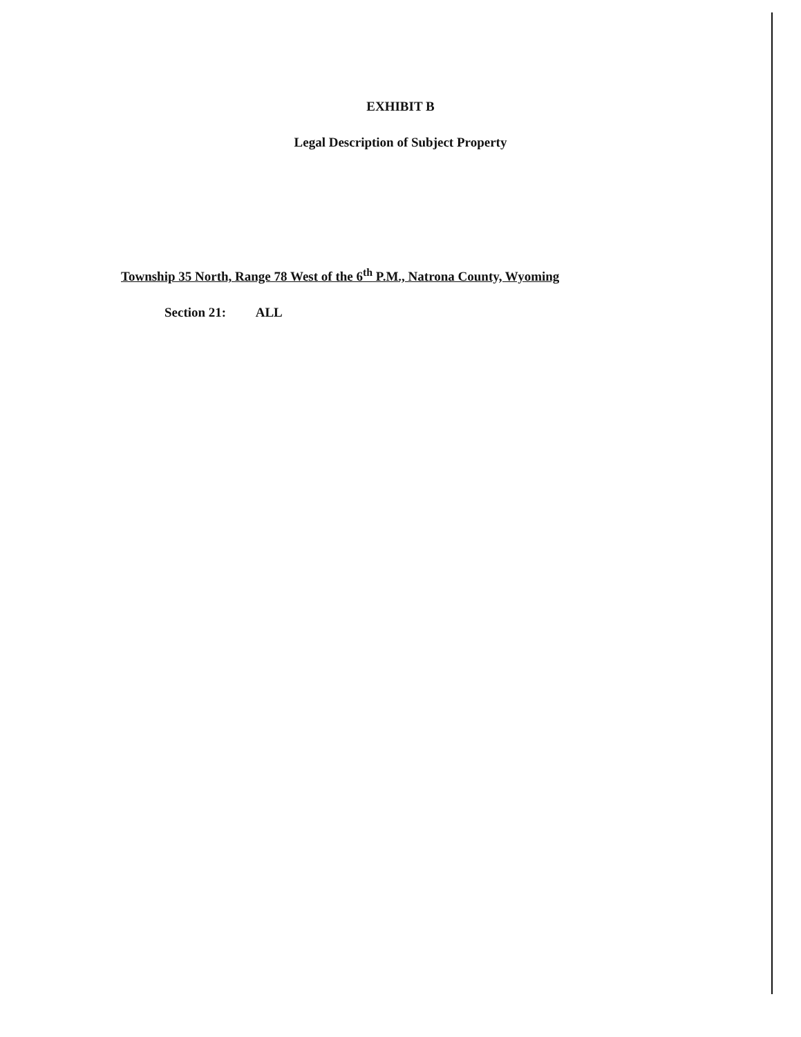EXHIBIT B
Legal Description of Subject Property
Township 35 North, Range 78 West of the 6<sup>th</sup> P.M., Natrona County, Wyoming
Section 21: ALL